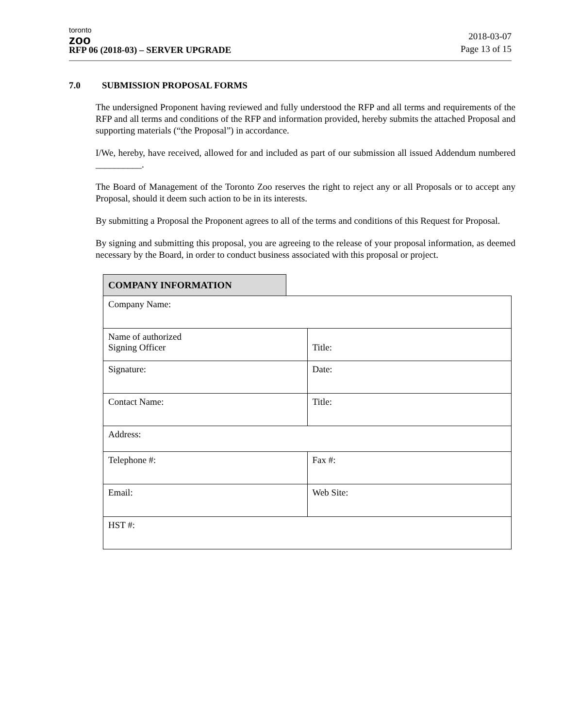toronto
zoo
RFP 06 (2018-03) – SERVER UPGRADE
2018-03-07
Page 13 of 15
7.0 SUBMISSION PROPOSAL FORMS
The undersigned Proponent having reviewed and fully understood the RFP and all terms and requirements of the RFP and all terms and conditions of the RFP and information provided, hereby submits the attached Proposal and supporting materials (“the Proposal”) in accordance.
I/We, hereby, have received, allowed for and included as part of our submission all issued Addendum numbered __________.
The Board of Management of the Toronto Zoo reserves the right to reject any or all Proposals or to accept any Proposal, should it deem such action to be in its interests.
By submitting a Proposal the Proponent agrees to all of the terms and conditions of this Request for Proposal.
By signing and submitting this proposal, you are agreeing to the release of your proposal information, as deemed necessary by the Board, in order to conduct business associated with this proposal or project.
COMPANY INFORMATION
| Company Name: | |
| Name of authorized Signing Officer | Title: |
| Signature: | Date: |
| Contact Name: | Title: |
| Address: | |
| Telephone #: | Fax #: |
| Email: | Web Site: |
| HST #: | |